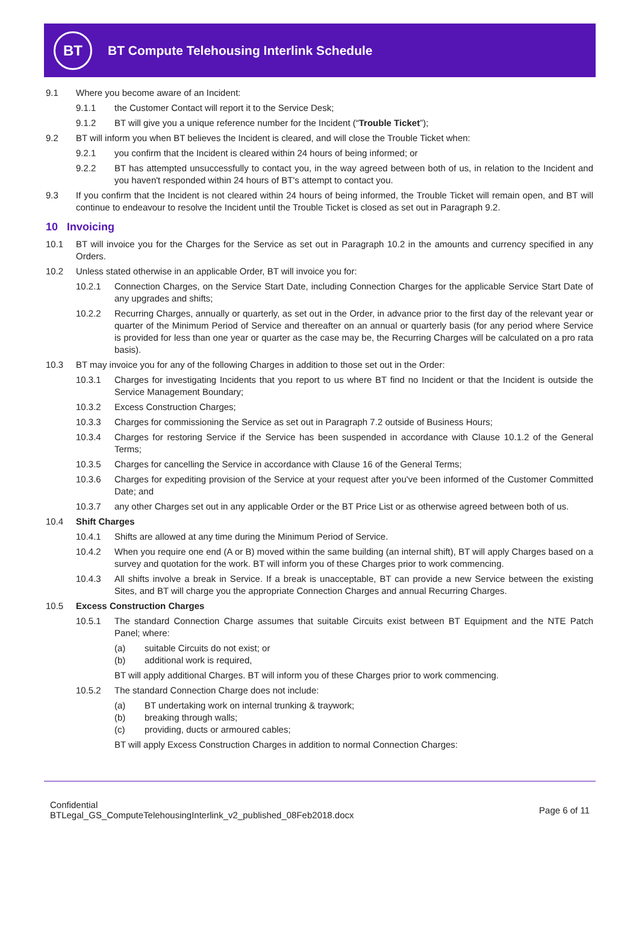BT
BT Compute Telehousing Interlink Schedule
9.1 Where you become aware of an Incident:
9.1.1 the Customer Contact will report it to the Service Desk;
9.1.2 BT will give you a unique reference number for the Incident (“Trouble Ticket”);
9.2 BT will inform you when BT believes the Incident is cleared, and will close the Trouble Ticket when:
9.2.1 you confirm that the Incident is cleared within 24 hours of being informed; or
9.2.2 BT has attempted unsuccessfully to contact you, in the way agreed between both of us, in relation to the Incident and you haven't responded within 24 hours of BT's attempt to contact you.
9.3 If you confirm that the Incident is not cleared within 24 hours of being informed, the Trouble Ticket will remain open, and BT will continue to endeavour to resolve the Incident until the Trouble Ticket is closed as set out in Paragraph 9.2.
10 Invoicing
10.1 BT will invoice you for the Charges for the Service as set out in Paragraph 10.2 in the amounts and currency specified in any Orders.
10.2 Unless stated otherwise in an applicable Order, BT will invoice you for:
10.2.1 Connection Charges, on the Service Start Date, including Connection Charges for the applicable Service Start Date of any upgrades and shifts;
10.2.2 Recurring Charges, annually or quarterly, as set out in the Order, in advance prior to the first day of the relevant year or quarter of the Minimum Period of Service and thereafter on an annual or quarterly basis (for any period where Service is provided for less than one year or quarter as the case may be, the Recurring Charges will be calculated on a pro rata basis).
10.3 BT may invoice you for any of the following Charges in addition to those set out in the Order:
10.3.1 Charges for investigating Incidents that you report to us where BT find no Incident or that the Incident is outside the Service Management Boundary;
10.3.2 Excess Construction Charges;
10.3.3 Charges for commissioning the Service as set out in Paragraph 7.2 outside of Business Hours;
10.3.4 Charges for restoring Service if the Service has been suspended in accordance with Clause 10.1.2 of the General Terms;
10.3.5 Charges for cancelling the Service in accordance with Clause 16 of the General Terms;
10.3.6 Charges for expediting provision of the Service at your request after you've been informed of the Customer Committed Date; and
10.3.7 any other Charges set out in any applicable Order or the BT Price List or as otherwise agreed between both of us.
10.4 Shift Charges
10.4.1 Shifts are allowed at any time during the Minimum Period of Service.
10.4.2 When you require one end (A or B) moved within the same building (an internal shift), BT will apply Charges based on a survey and quotation for the work. BT will inform you of these Charges prior to work commencing.
10.4.3 All shifts involve a break in Service. If a break is unacceptable, BT can provide a new Service between the existing Sites, and BT will charge you the appropriate Connection Charges and annual Recurring Charges.
10.5 Excess Construction Charges
10.5.1 The standard Connection Charge assumes that suitable Circuits exist between BT Equipment and the NTE Patch Panel; where:
(a) suitable Circuits do not exist; or
(b) additional work is required,
BT will apply additional Charges. BT will inform you of these Charges prior to work commencing.
10.5.2 The standard Connection Charge does not include:
(a) BT undertaking work on internal trunking & traywork;
(b) breaking through walls;
(c) providing, ducts or armoured cables;
BT will apply Excess Construction Charges in addition to normal Connection Charges:
Confidential
BTLegal_GS_ComputeTelehousingInterlink_v2_published_08Feb2018.docx
Page 6 of 11